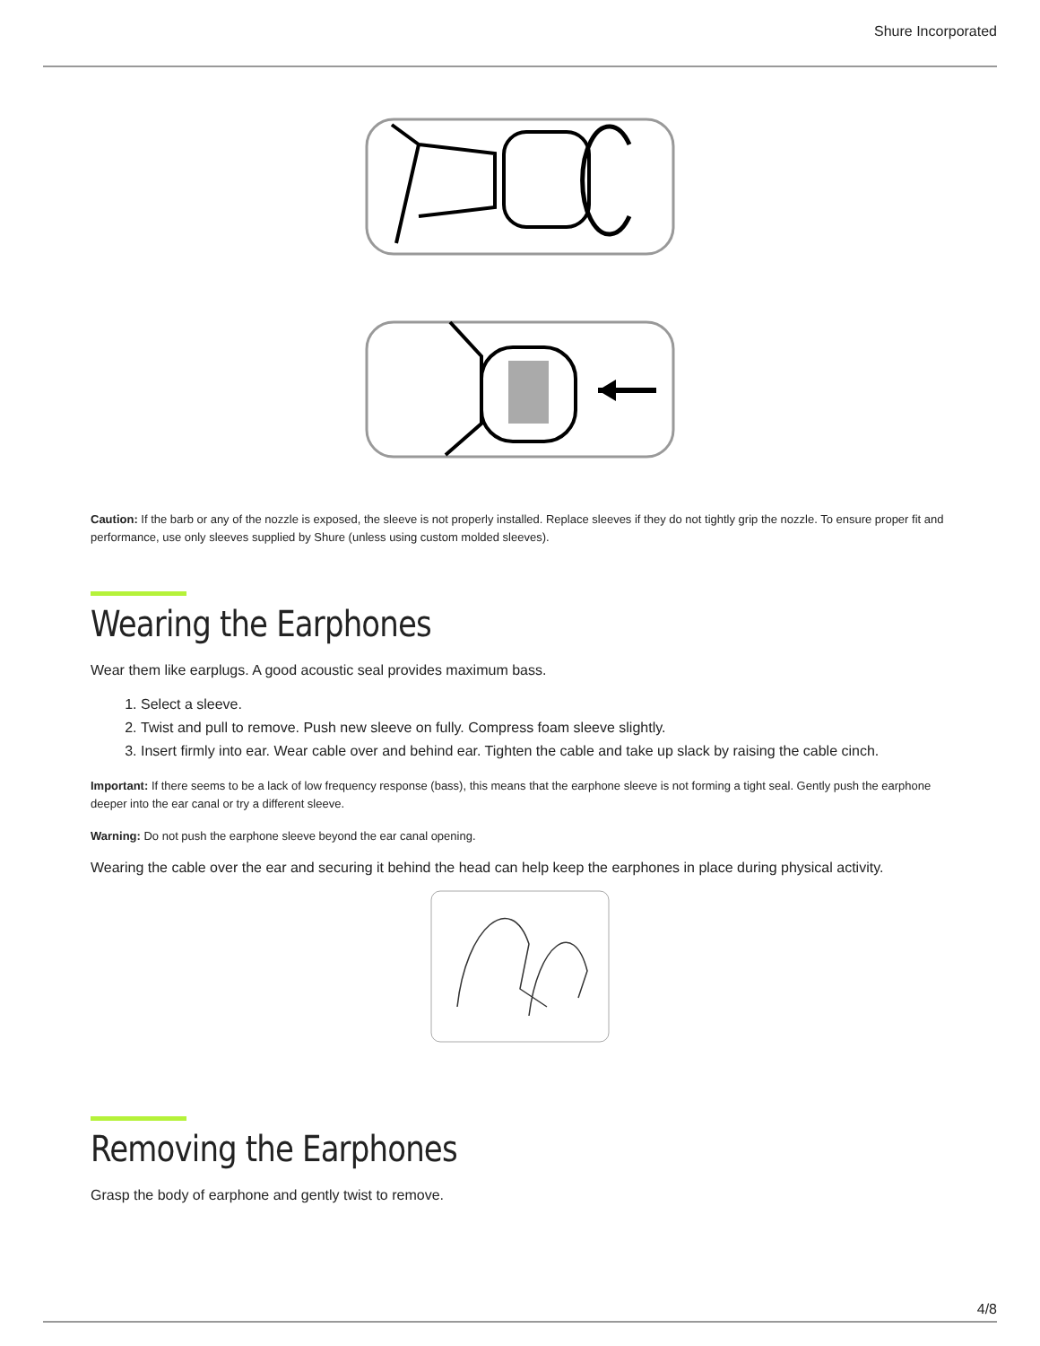Shure Incorporated
Caution: If the barb or any of the nozzle is exposed, the sleeve is not properly installed. Replace sleeves if they do not tightly grip the nozzle. To ensure proper fit and performance, use only sleeves supplied by Shure (unless using custom molded sleeves).
Wearing the Earphones
Wear them like earplugs. A good acoustic seal provides maximum bass.
1. Select a sleeve.
2. Twist and pull to remove. Push new sleeve on fully. Compress foam sleeve slightly.
3. Insert firmly into ear. Wear cable over and behind ear. Tighten the cable and take up slack by raising the cable cinch.
Important: If there seems to be a lack of low frequency response (bass), this means that the earphone sleeve is not forming a tight seal. Gently push the ear­phone deeper into the ear canal or try a different sleeve.
Warning: Do not push the earphone sleeve beyond the ear canal opening.
Wearing the cable over the ear and securing it behind the head can help keep the earphones in place during physical activity.
Removing the Earphones
Grasp the body of earphone and gently twist to remove.
4/8